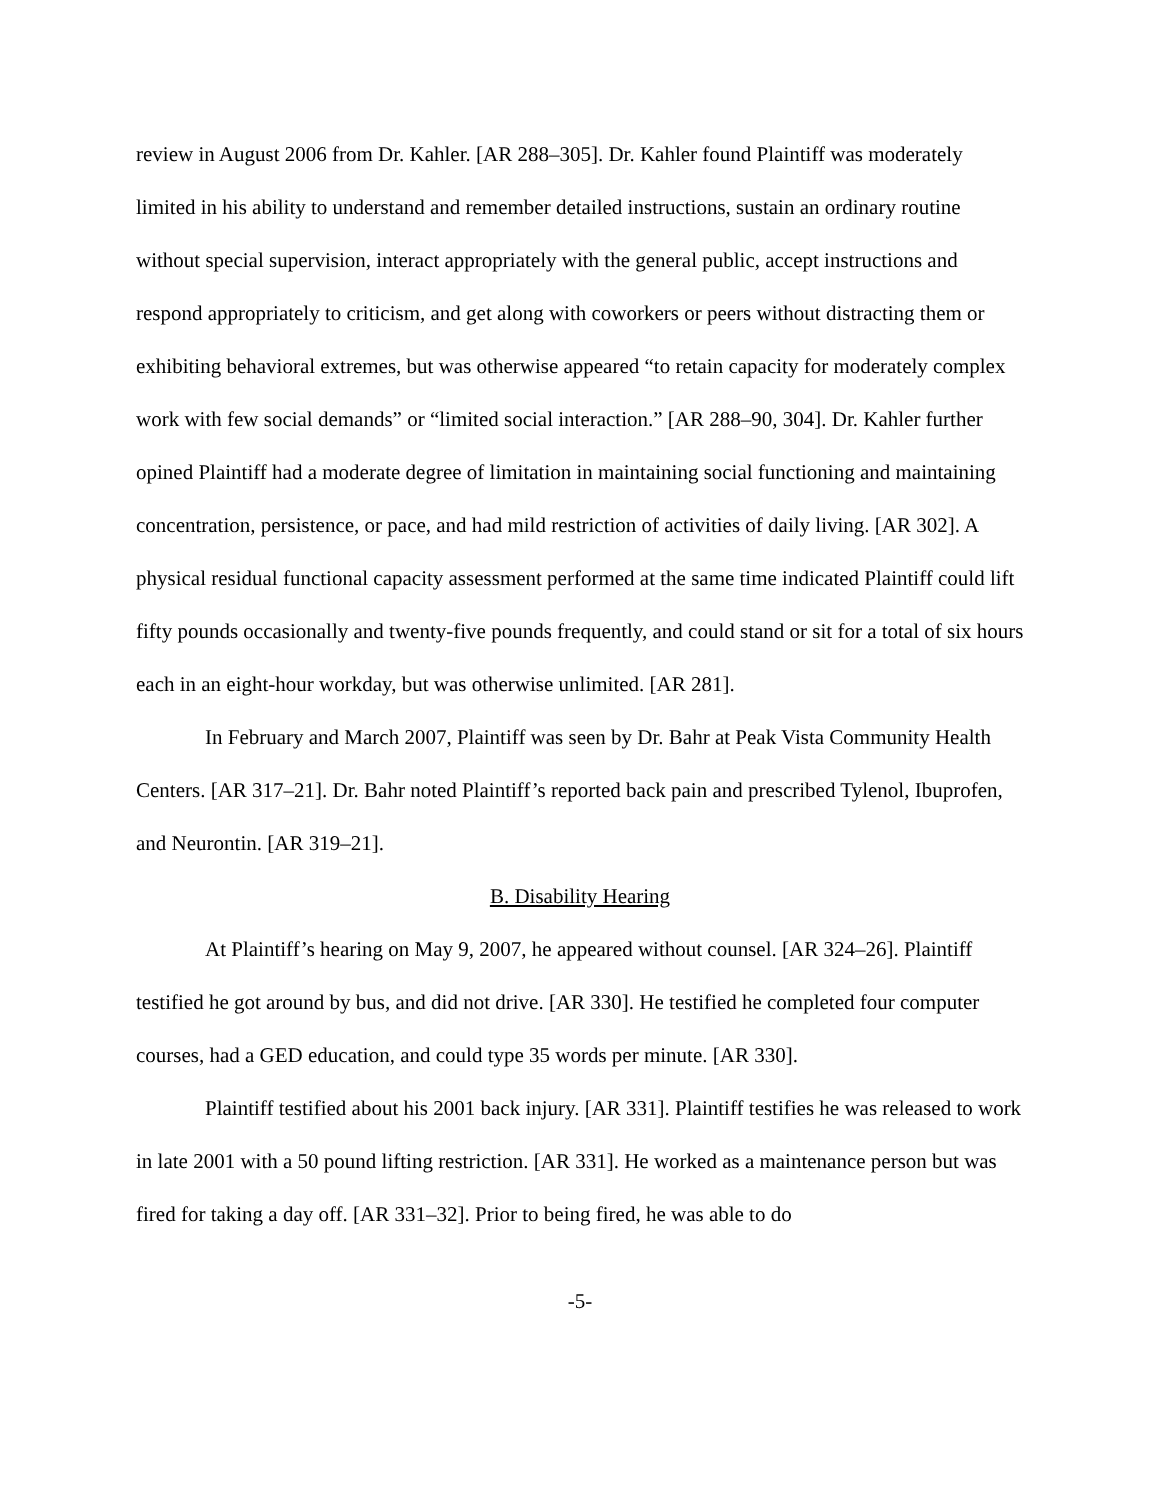review in August 2006 from Dr. Kahler. [AR 288–305]. Dr. Kahler found Plaintiff was moderately limited in his ability to understand and remember detailed instructions, sustain an ordinary routine without special supervision, interact appropriately with the general public, accept instructions and respond appropriately to criticism, and get along with coworkers or peers without distracting them or exhibiting behavioral extremes, but was otherwise appeared “to retain capacity for moderately complex work with few social demands” or “limited social interaction.” [AR 288–90, 304]. Dr. Kahler further opined Plaintiff had a moderate degree of limitation in maintaining social functioning and maintaining concentration, persistence, or pace, and had mild restriction of activities of daily living. [AR 302]. A physical residual functional capacity assessment performed at the same time indicated Plaintiff could lift fifty pounds occasionally and twenty-five pounds frequently, and could stand or sit for a total of six hours each in an eight-hour workday, but was otherwise unlimited. [AR 281].
In February and March 2007, Plaintiff was seen by Dr. Bahr at Peak Vista Community Health Centers. [AR 317–21]. Dr. Bahr noted Plaintiff’s reported back pain and prescribed Tylenol, Ibuprofen, and Neurontin. [AR 319–21].
B. Disability Hearing
At Plaintiff’s hearing on May 9, 2007, he appeared without counsel. [AR 324–26]. Plaintiff testified he got around by bus, and did not drive. [AR 330]. He testified he completed four computer courses, had a GED education, and could type 35 words per minute. [AR 330].
Plaintiff testified about his 2001 back injury. [AR 331]. Plaintiff testifies he was released to work in late 2001 with a 50 pound lifting restriction. [AR 331]. He worked as a maintenance person but was fired for taking a day off. [AR 331–32]. Prior to being fired, he was able to do
-5-